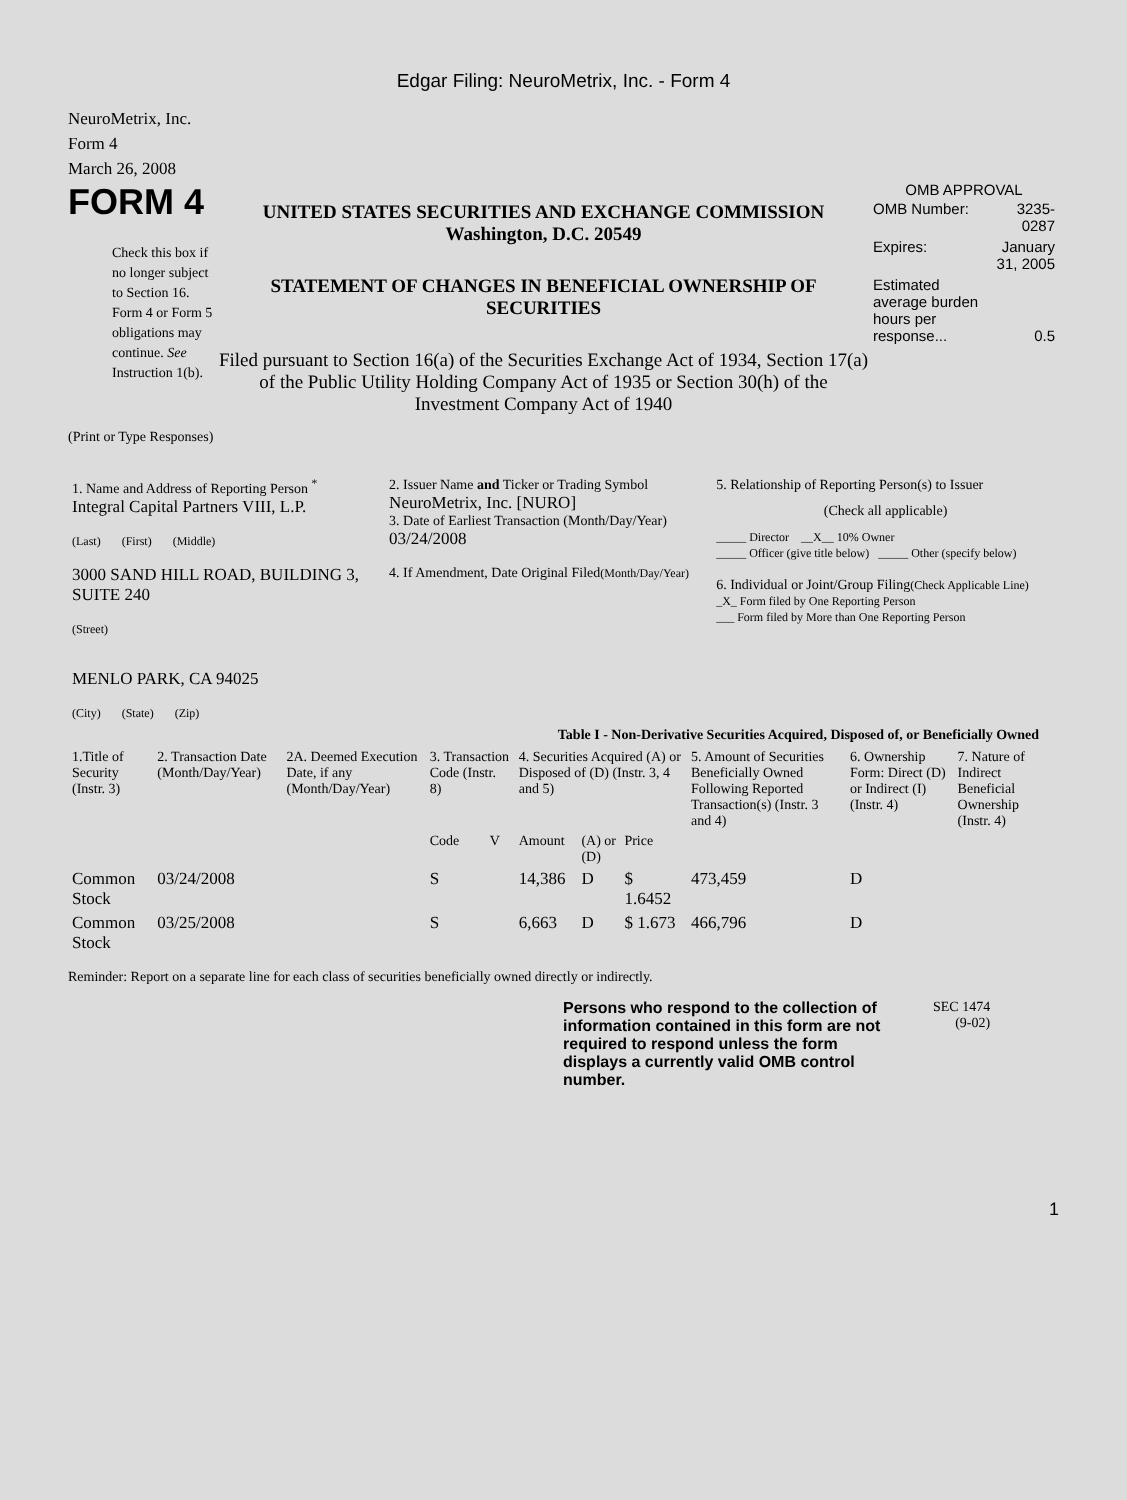Edgar Filing: NeuroMetrix, Inc. - Form 4
NeuroMetrix, Inc.
Form 4
March 26, 2008
FORM 4
Check this box if no longer subject to Section 16. Form 4 or Form 5 obligations may continue. See Instruction 1(b).
UNITED STATES SECURITIES AND EXCHANGE COMMISSION
Washington, D.C. 20549
STATEMENT OF CHANGES IN BENEFICIAL OWNERSHIP OF SECURITIES
Filed pursuant to Section 16(a) of the Securities Exchange Act of 1934, Section 17(a) of the Public Utility Holding Company Act of 1935 or Section 30(h) of the Investment Company Act of 1940
OMB APPROVAL
| OMB Number: | 3235-0287 |
| Expires: | January 31, 2005 |
| Estimated average burden hours per response... | 0.5 |
(Print or Type Responses)
| 1. Name and Address of Reporting Person <sup>*</sup> Integral Capital Partners VIII, L.P. (Last) (First) (Middle) 3000 SAND HILL ROAD, BUILDING 3, SUITE 240 (Street) MENLO PARK, CA 94025 (City) (State) (Zip) | 2. Issuer Name and Ticker or Trading Symbol NeuroMetrix, Inc. [NURO] 3. Date of Earliest Transaction (Month/Day/Year) 03/24/2008 4. If Amendment, Date Original Filed (Month/Day/Year) | 5. Relationship of Reporting Person(s) to Issuer (Check all applicable) _____ Director __X__ 10% Owner _____ Officer (give title below) _____ Other (specify below) 6. Individual or Joint/Group Filing (Check Applicable Line) _X_ Form filed by One Reporting Person ___ Form filed by More than One Reporting Person |
Table I - Non-Derivative Securities Acquired, Disposed of, or Beneficially Owned
| 1.Title of Security (Instr. 3) | 2. Transaction Date (Month/Day/Year) | 2A. Deemed Execution Date, if any (Month/Day/Year) | 3. Transaction Code (Instr. 8) | | 4. Securities Acquired (A) or Disposed of (D) (Instr. 3, 4 and 5) | | | 5. Amount of Securities Beneficially Owned Following Reported Transaction(s) (Instr. 3 and 4) | 6. Ownership Form: Direct (D) or Indirect (I) (Instr. 4) | 7. Nature of Indirect Beneficial Ownership (Instr. 4) |
| --- | --- | --- | --- | --- | --- | --- | --- | --- | --- | --- |
| | | | Code | V | Amount | (A) or (D) | Price | | | |
| Common Stock | 03/24/2008 | | S | | 14,386 | D | $ 1.6452 | 473,459 | D | |
| Common Stock | 03/25/2008 | | S | | 6,663 | D | $ 1.673 | 466,796 | D | |
Reminder: Report on a separate line for each class of securities beneficially owned directly or indirectly.
Persons who respond to the collection of information contained in this form are not required to respond unless the form displays a currently valid OMB control number.
SEC 1474
(9-02)
1